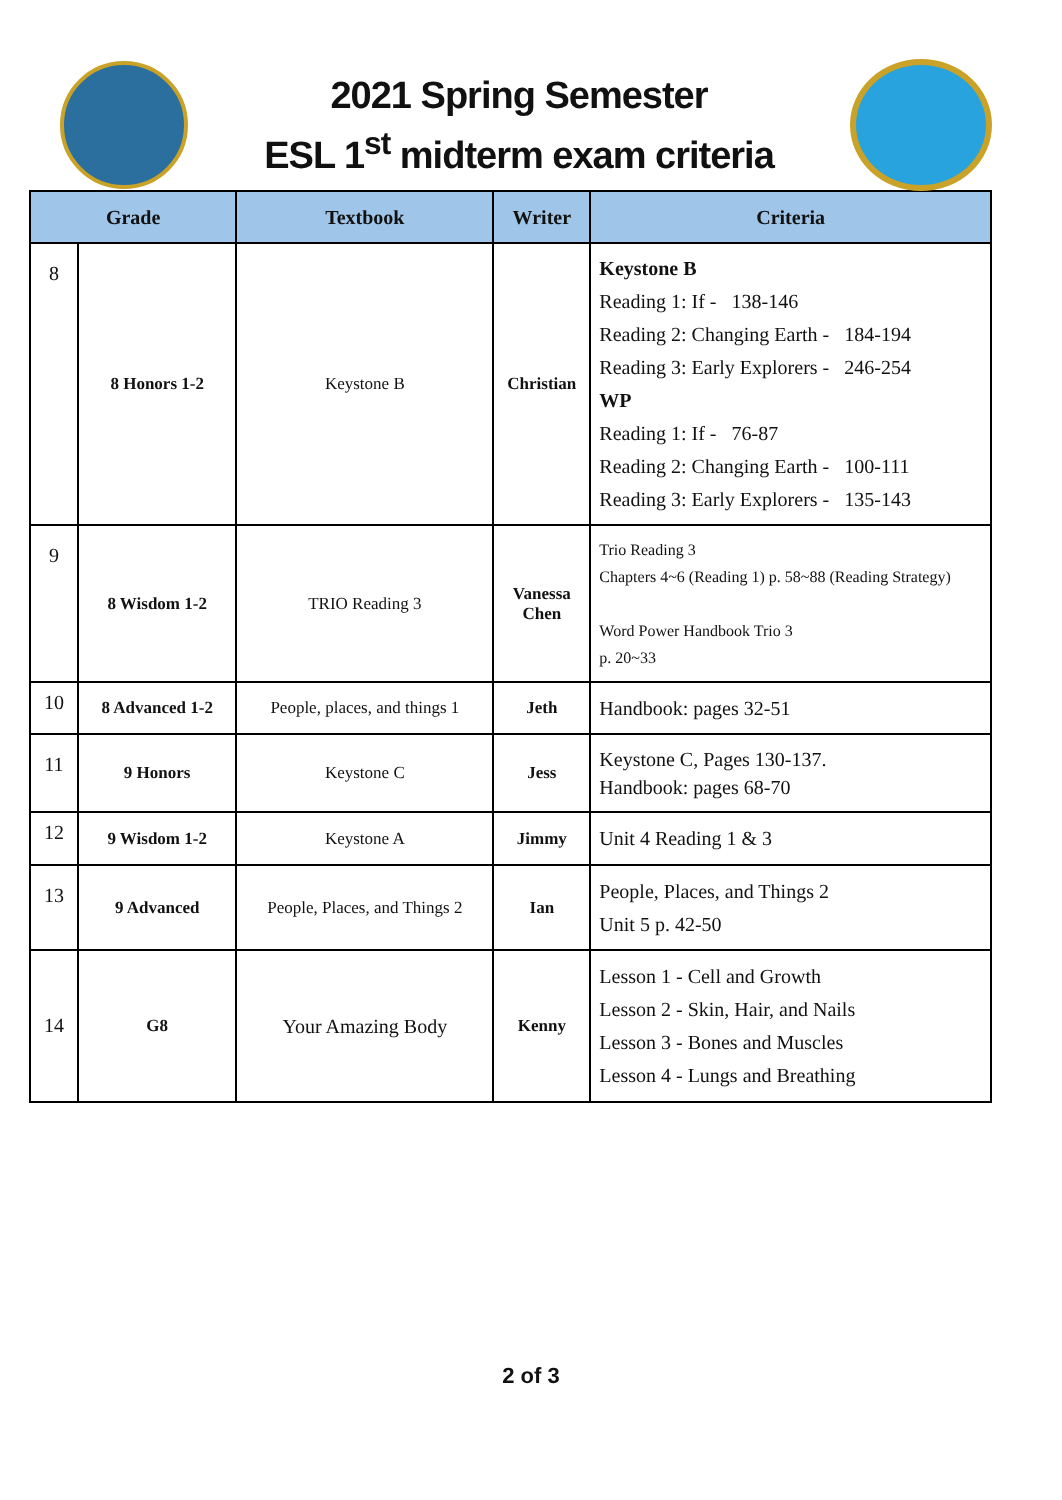2021 Spring Semester
ESL 1<sup>st</sup> midterm exam criteria
| Grade | | Textbook | Writer | Criteria |
| --- | --- | --- | --- | --- |
| 8 | 8 Honors 1-2 | Keystone B | Christian | Keystone B Reading 1: If - 138-146 Reading 2: Changing Earth - 184-194 Reading 3: Early Explorers - 246-254 WP Reading 1: If - 76-87 Reading 2: Changing Earth - 100-111 Reading 3: Early Explorers - 135-143 |
| 9 | 8 Wisdom 1-2 | TRIO Reading 3 | Vanessa Chen | Trio Reading 3 Chapters 4~6 (Reading 1) p. 58~88 (Reading Strategy) Word Power Handbook Trio 3 p. 20~33 |
| 10 | 8 Advanced 1-2 | People, places, and things 1 | Jeth | Handbook: pages 32-51 |
| 11 | 9 Honors | Keystone C | Jess | Keystone C, Pages 130-137. Handbook: pages 68-70 |
| 12 | 9 Wisdom 1-2 | Keystone A | Jimmy | Unit 4 Reading 1 & 3 |
| 13 | 9 Advanced | People, Places, and Things 2 | Ian | People, Places, and Things 2 Unit 5 p. 42-50 |
| 14 | G8 | Your Amazing Body | Kenny | Lesson 1 - Cell and Growth Lesson 2 - Skin, Hair, and Nails Lesson 3 - Bones and Muscles Lesson 4 - Lungs and Breathing |
2 of 3